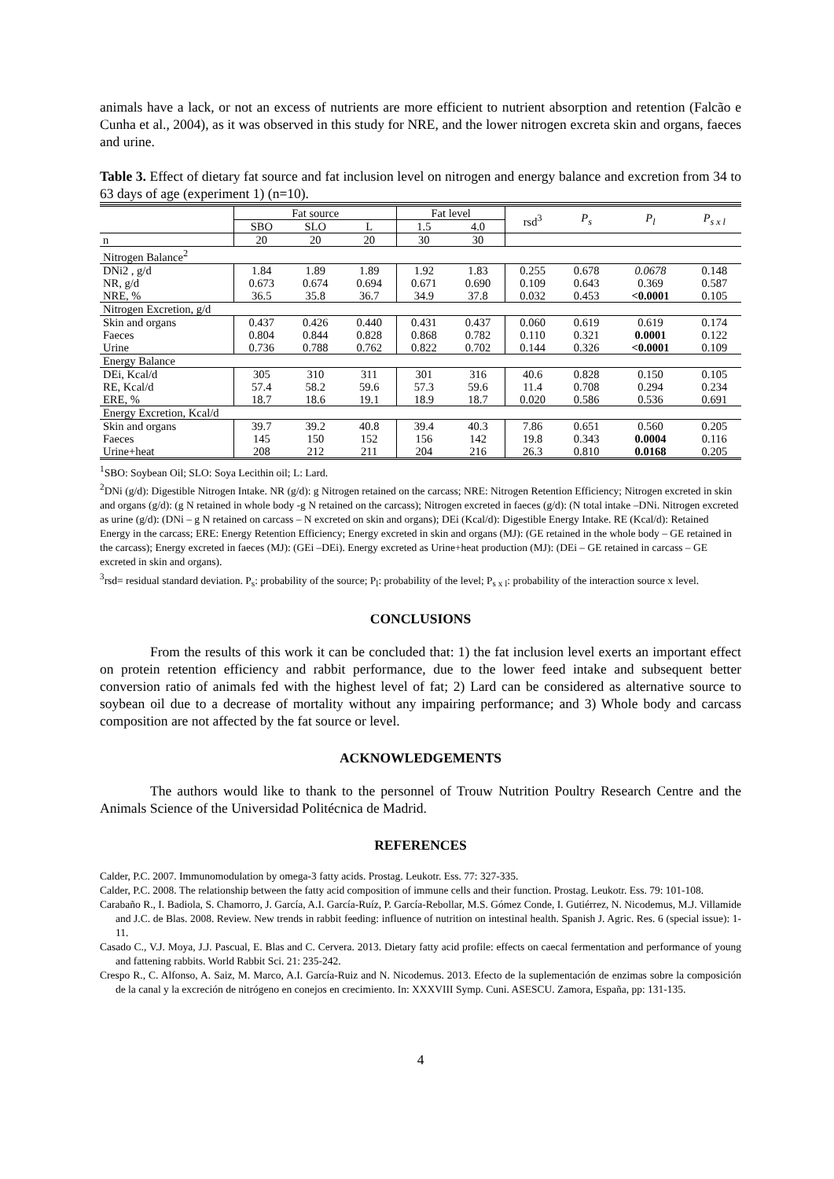animals have a lack, or not an excess of nutrients are more efficient to nutrient absorption and retention (Falcão e Cunha et al., 2004), as it was observed in this study for NRE, and the lower nitrogen excreta skin and organs, faeces and urine.
Table 3. Effect of dietary fat source and fat inclusion level on nitrogen and energy balance and excretion from 34 to 63 days of age (experiment 1) (n=10).
| | Fat source | | | Fat level | | rsd<sup>3</sup> | P<sub>s</sub> | P<sub>l</sub> | P<sub>s x l</sub> |
| --- | --- | --- | --- | --- | --- | --- | --- | --- | --- |
| | SBO | SLO | L | 1.5 | 4.0 | | | | |
| n | 20 | 20 | 20 | 30 | 30 | | | | |
| Nitrogen Balance<sup>2</sup> | | | | | | | | | |
| DNi2 , g/d | 1.84 | 1.89 | 1.89 | 1.92 | 1.83 | 0.255 | 0.678 | 0.0678 | 0.148 |
| NR, g/d | 0.673 | 0.674 | 0.694 | 0.671 | 0.690 | 0.109 | 0.643 | 0.369 | 0.587 |
| NRE, % | 36.5 | 35.8 | 36.7 | 34.9 | 37.8 | 0.032 | 0.453 | <0.0001 | 0.105 |
| Nitrogen Excretion, g/d | | | | | | | | | |
| Skin and organs | 0.437 | 0.426 | 0.440 | 0.431 | 0.437 | 0.060 | 0.619 | 0.619 | 0.174 |
| Faeces | 0.804 | 0.844 | 0.828 | 0.868 | 0.782 | 0.110 | 0.321 | 0.0001 | 0.122 |
| Urine | 0.736 | 0.788 | 0.762 | 0.822 | 0.702 | 0.144 | 0.326 | <0.0001 | 0.109 |
| Energy Balance | | | | | | | | | |
| DEi, Kcal/d | 305 | 310 | 311 | 301 | 316 | 40.6 | 0.828 | 0.150 | 0.105 |
| RE, Kcal/d | 57.4 | 58.2 | 59.6 | 57.3 | 59.6 | 11.4 | 0.708 | 0.294 | 0.234 |
| ERE, % | 18.7 | 18.6 | 19.1 | 18.9 | 18.7 | 0.020 | 0.586 | 0.536 | 0.691 |
| Energy Excretion, Kcal/d | | | | | | | | | |
| Skin and organs | 39.7 | 39.2 | 40.8 | 39.4 | 40.3 | 7.86 | 0.651 | 0.560 | 0.205 |
| Faeces | 145 | 150 | 152 | 156 | 142 | 19.8 | 0.343 | 0.0004 | 0.116 |
| Urine+heat | 208 | 212 | 211 | 204 | 216 | 26.3 | 0.810 | 0.0168 | 0.205 |
<sup>1</sup> SBO: Soybean Oil; SLO: Soya Lecithin oil; L: Lard.
<sup>2</sup> DNi (g/d): Digestible Nitrogen Intake. NR (g/d): g Nitrogen retained on the carcass; NRE: Nitrogen Retention Efficiency; Nitrogen excreted in skin and organs (g/d): (g N retained in whole body -g N retained on the carcass); Nitrogen excreted in faeces (g/d): (N total intake –DNi. Nitrogen excreted as urine (g/d): (DNi – g N retained on carcass – N excreted on skin and organs); DEi (Kcal/d): Digestible Energy Intake. RE (Kcal/d): Retained Energy in the carcass; ERE: Energy Retention Efficiency; Energy excreted in skin and organs (MJ): (GE retained in the whole body – GE retained in the carcass); Energy excreted in faeces (MJ): (GEi –DEi). Energy excreted as Urine+heat production (MJ): (DEi – GE retained in carcass – GE excreted in skin and organs).
<sup>3</sup> rsd= residual standard deviation. P<sub>s</sub>: probability of the source; P<sub>l</sub>: probability of the level; P<sub>s x l</sub>: probability of the interaction source x level.
CONCLUSIONS
From the results of this work it can be concluded that: 1) the fat inclusion level exerts an important effect on protein retention efficiency and rabbit performance, due to the lower feed intake and subsequent better conversion ratio of animals fed with the highest level of fat; 2) Lard can be considered as alternative source to soybean oil due to a decrease of mortality without any impairing performance; and 3) Whole body and carcass composition are not affected by the fat source or level.
ACKNOWLEDGEMENTS
The authors would like to thank to the personnel of Trouw Nutrition Poultry Research Centre and the Animals Science of the Universidad Politécnica de Madrid.
REFERENCES
Calder, P.C. 2007. Immunomodulation by omega-3 fatty acids. Prostag. Leukotr. Ess. 77: 327-335.
Calder, P.C. 2008. The relationship between the fatty acid composition of immune cells and their function. Prostag. Leukotr. Ess. 79: 101-108.
Carabaño R., I. Badiola, S. Chamorro, J. García, A.I. García-Ruíz, P. García-Rebollar, M.S. Gómez Conde, I. Gutiérrez, N. Nicodemus, M.J. Villamide and J.C. de Blas. 2008. Review. New trends in rabbit feeding: influence of nutrition on intestinal health. Spanish J. Agric. Res. 6 (special issue): 1-11.
Casado C., V.J. Moya, J.J. Pascual, E. Blas and C. Cervera. 2013. Dietary fatty acid profile: effects on caecal fermentation and performance of young and fattening rabbits. World Rabbit Sci. 21: 235-242.
Crespo R., C. Alfonso, A. Saiz, M. Marco, A.I. García-Ruiz and N. Nicodemus. 2013. Efecto de la suplementación de enzimas sobre la composición de la canal y la excreción de nitrógeno en conejos en crecimiento. In: XXXVIII Symp. Cuni. ASESCU. Zamora, España, pp: 131-135.
4